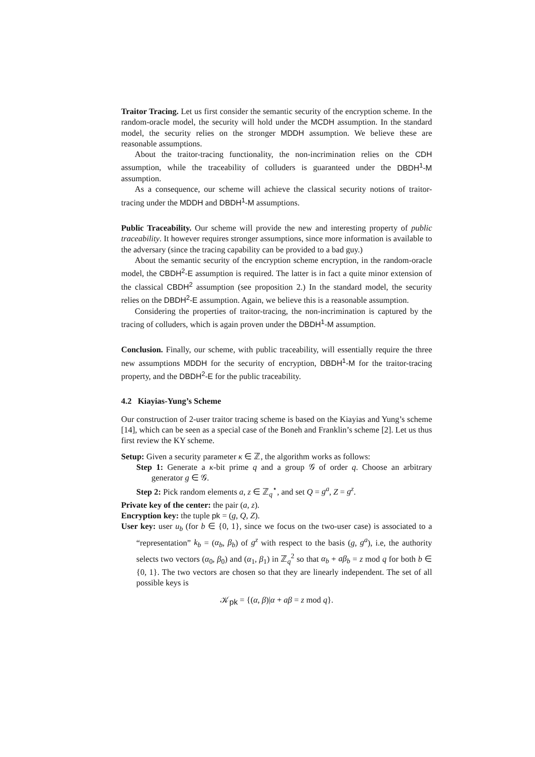Traitor Tracing. Let us first consider the semantic security of the encryption scheme. In the random-oracle model, the security will hold under the MCDH assumption. In the standard model, the security relies on the stronger MDDH assumption. We believe these are reasonable assumptions.
About the traitor-tracing functionality, the non-incrimination relies on the CDH assumption, while the traceability of colluders is guaranteed under the DBDH<sup>1</sup>-M assumption.
As a consequence, our scheme will achieve the classical security notions of traitor-tracing under the MDDH and DBDH<sup>1</sup>-M assumptions.
Public Traceability. Our scheme will provide the new and interesting property of public traceability. It however requires stronger assumptions, since more information is available to the adversary (since the tracing capability can be provided to a bad guy.)
About the semantic security of the encryption scheme encryption, in the random-oracle model, the CBDH<sup>2</sup>-E assumption is required. The latter is in fact a quite minor extension of the classical CBDH<sup>2</sup> assumption (see proposition 2.) In the standard model, the security relies on the DBDH<sup>2</sup>-E assumption. Again, we believe this is a reasonable assumption.
Considering the properties of traitor-tracing, the non-incrimination is captured by the tracing of colluders, which is again proven under the DBDH<sup>1</sup>-M assumption.
Conclusion. Finally, our scheme, with public traceability, will essentially require the three new assumptions MDDH for the security of encryption, DBDH<sup>1</sup>-M for the traitor-tracing property, and the DBDH<sup>2</sup>-E for the public traceability.
4.2 Kiayias-Yung’s Scheme
Our construction of 2-user traitor tracing scheme is based on the Kiayias and Yung’s scheme [14], which can be seen as a special case of the Boneh and Franklin’s scheme [2]. Let us thus first review the KY scheme.
Setup: Given a security parameter κ ∈ ℤ, the algorithm works as follows:
Step 1: Generate a κ-bit prime q and a group 𝒢 of order q. Choose an arbitrary generator g ∈ 𝒢.
Step 2: Pick random elements a, z ∈ ℤ<sub>q</sub><sup>⋆</sup>, and set Q = g<sup>a</sup>, Z = g<sup>z</sup>.
Private key of the center: the pair (a, z).
Encryption key: the tuple pk = (g, Q, Z).
User key: user u<sub>b</sub> (for b ∈ {0, 1}, since we focus on the two-user case) is associated to a “representation” k<sub>b</sub> = (α<sub>b</sub>, β<sub>b</sub>) of g<sup>z</sup> with respect to the basis (g, g<sup>a</sup>), i.e, the authority selects two vectors (α<sub>0</sub>, β<sub>0</sub>) and (α<sub>1</sub>, β<sub>1</sub>) in ℤ<sub>q</sub><sup>2</sup> so that α<sub>b</sub> + aβ<sub>b</sub> = z mod q for both b ∈ {0, 1}. The two vectors are chosen so that they are linearly independent. The set of all possible keys is
𝒦<sub>pk</sub> = {(α, β)|α + aβ = z mod q}.